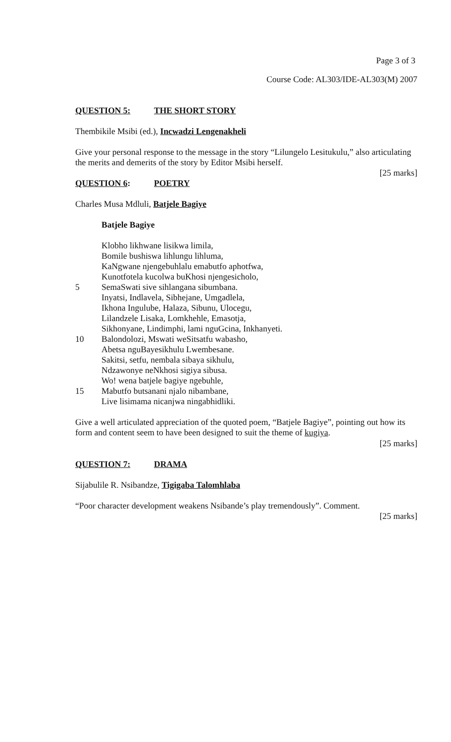Page 3 of 3
Course Code: AL303/IDE-AL303(M) 2007
QUESTION 5: THE SHORT STORY
Thembikile Msibi (ed.), Incwadzi Lengenakheli
Give your personal response to the message in the story “Lilungelo Lesitukulu,” also articulating the merits and demerits of the story by Editor Msibi herself.
[25 marks]
QUESTION 6: POETRY
Charles Musa Mdluli, Batjele Bagiye
Batjele Bagiye
Klobho likhwane lisikwa limila,
Bomile bushiswa lihlungu lihluma,
KaNgwane njengebuhlalu emabutfo aphotfwa,
Kunotfotela kucolwa buKhosi njengesicholo,
5 SemaSwati sive sihlangana sibumbana.
Inyatsi, Indlavela, Sibhejane, Umgadlela,
Ikhona Ingulube, Halaza, Sibunu, Ulocegu,
Lilandzele Lisaka, Lomkhehle, Emasotja,
Sikhonyane, Lindimphi, lami nguGcina, Inkhanyeti.
10 Balondolozi, Mswati weSitsatfu wabasho,
Abetsa nguBayesikhulu Lwembesane.
Sakitsi, setfu, nembala sibaya sikhulu,
Ndzawonye neNkhosi sigiya sibusa.
Wo! wena batjele bagiye ngebuhle,
15 Mabutfo butsanani njalo nibambane,
Live lisimama nicanjwa ningabhidliki.
Give a well articulated appreciation of the quoted poem, “Batjele Bagiye”, pointing out how its form and content seem to have been designed to suit the theme of kugiya.
[25 marks]
QUESTION 7: DRAMA
Sijabulile R. Nsibandze, Tigigaba Talomhlaba
“Poor character development weakens Nsibande’s play tremendously”. Comment.
[25 marks]